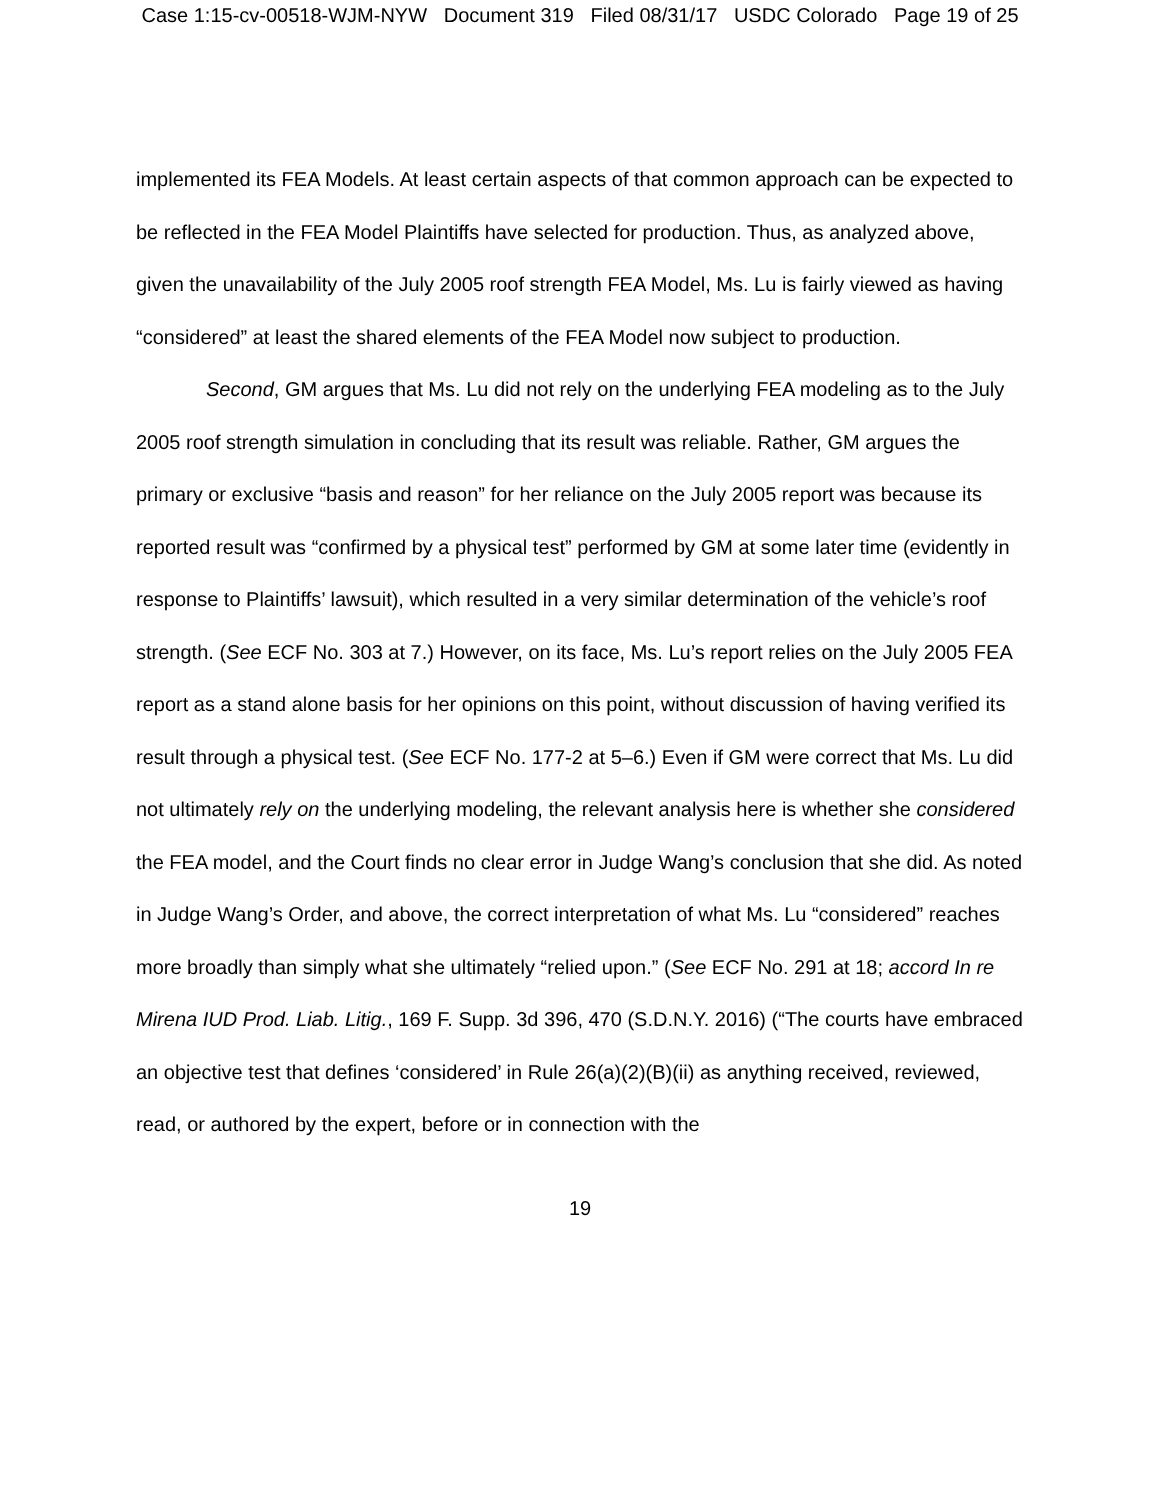Case 1:15-cv-00518-WJM-NYW Document 319 Filed 08/31/17 USDC Colorado Page 19 of 25
implemented its FEA Models. At least certain aspects of that common approach can be expected to be reflected in the FEA Model Plaintiffs have selected for production. Thus, as analyzed above, given the unavailability of the July 2005 roof strength FEA Model, Ms. Lu is fairly viewed as having “considered” at least the shared elements of the FEA Model now subject to production.
Second, GM argues that Ms. Lu did not rely on the underlying FEA modeling as to the July 2005 roof strength simulation in concluding that its result was reliable. Rather, GM argues the primary or exclusive “basis and reason” for her reliance on the July 2005 report was because its reported result was “confirmed by a physical test” performed by GM at some later time (evidently in response to Plaintiffs’ lawsuit), which resulted in a very similar determination of the vehicle’s roof strength. (See ECF No. 303 at 7.) However, on its face, Ms. Lu’s report relies on the July 2005 FEA report as a stand alone basis for her opinions on this point, without discussion of having verified its result through a physical test. (See ECF No. 177-2 at 5–6.) Even if GM were correct that Ms. Lu did not ultimately rely on the underlying modeling, the relevant analysis here is whether she considered the FEA model, and the Court finds no clear error in Judge Wang’s conclusion that she did. As noted in Judge Wang’s Order, and above, the correct interpretation of what Ms. Lu “considered” reaches more broadly than simply what she ultimately “relied upon.” (See ECF No. 291 at 18; accord In re Mirena IUD Prod. Liab. Litig., 169 F. Supp. 3d 396, 470 (S.D.N.Y. 2016) (“The courts have embraced an objective test that defines ‘considered’ in Rule 26(a)(2)(B)(ii) as anything received, reviewed, read, or authored by the expert, before or in connection with the
19